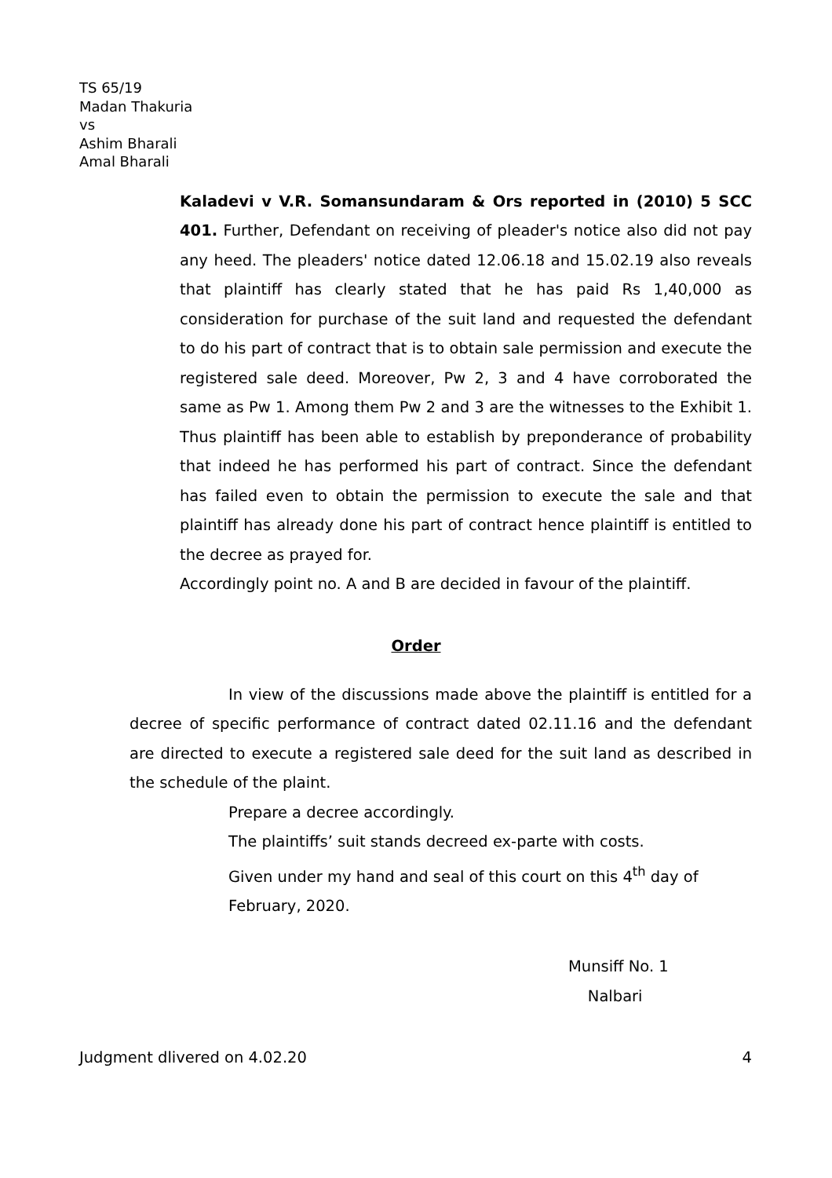TS 65/19
Madan Thakuria
vs
Ashim Bharali
Amal Bharali
Kaladevi v V.R. Somansundaram & Ors reported in (2010) 5 SCC 401. Further, Defendant on receiving of pleader's notice also did not pay any heed. The pleaders' notice dated 12.06.18 and 15.02.19 also reveals that plaintiff has clearly stated that he has paid Rs 1,40,000 as consideration for purchase of the suit land and requested the defendant to do his part of contract that is to obtain sale permission and execute the registered sale deed. Moreover, Pw 2, 3 and 4 have corroborated the same as Pw 1. Among them Pw 2 and 3 are the witnesses to the Exhibit 1. Thus plaintiff has been able to establish by preponderance of probability that indeed he has performed his part of contract. Since the defendant has failed even to obtain the permission to execute the sale and that plaintiff has already done his part of contract hence plaintiff is entitled to the decree as prayed for.
Accordingly point no. A and B are decided in favour of the plaintiff.
Order
In view of the discussions made above the plaintiff is entitled for a decree of specific performance of contract dated 02.11.16 and the defendant are directed to execute a registered sale deed for the suit land as described in the schedule of the plaint.
Prepare a decree accordingly.
The plaintiffs’ suit stands decreed ex-parte with costs.
Given under my hand and seal of this court on this 4<sup>th</sup> day of February, 2020.
Munsiff No. 1
Nalbari
Judgment dlivered on 4.02.20 4